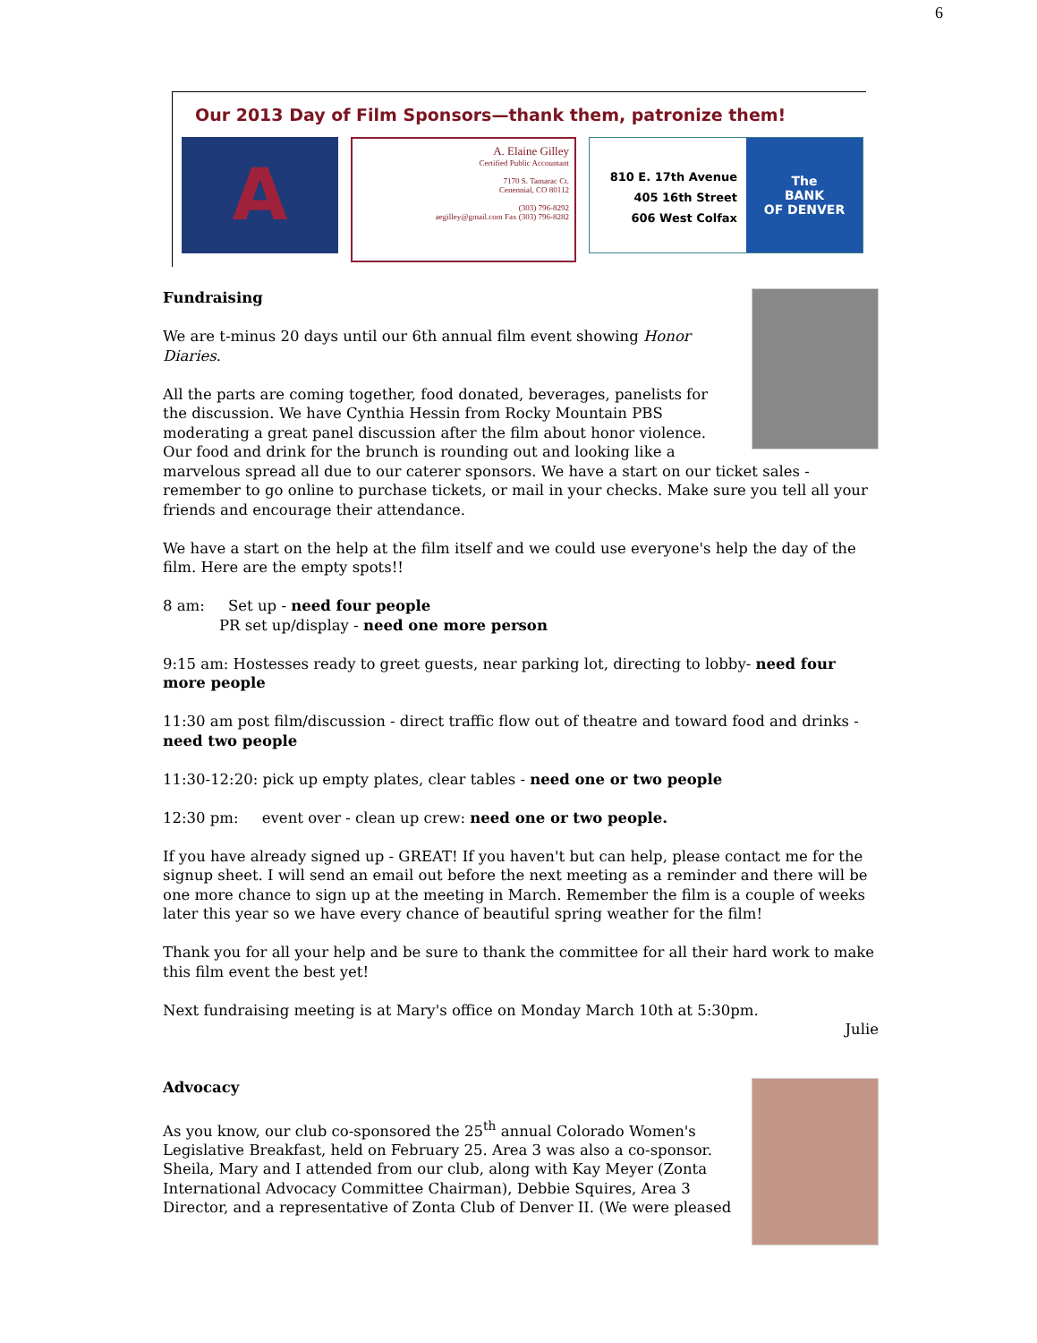6
Our 2013 Day of Film Sponsors—thank them, patronize them!
A
A. Elaine Gilley
Certified Public Accountant
7170 S. Tamarac Ct.
Cenennial, CO 80112
(303) 796-8292
aegilley@gmail.com Fax (303) 796-8282
810 E. 17th Avenue
405 16th Street
606 West Colfax
The
BANK
OF DENVER
Fundraising
We are t-minus 20 days until our 6th annual film event showing Honor Diaries.
All the parts are coming together, food donated, beverages, panelists for the discussion. We have Cynthia Hessin from Rocky Mountain PBS moderating a great panel discussion after the film about honor violence. Our food and drink for the brunch is rounding out and looking like a marvelous spread all due to our caterer sponsors. We have a start on our ticket sales - remember to go online to purchase tickets, or mail in your checks. Make sure you tell all your friends and encourage their attendance.
We have a start on the help at the film itself and we could use everyone's help the day of the film. Here are the empty spots!!
8 am: Set up - need four people
PR set up/display - need one more person
9:15 am: Hostesses ready to greet guests, near parking lot, directing to lobby- need four more people
11:30 am post film/discussion - direct traffic flow out of theatre and toward food and drinks - need two people
11:30-12:20: pick up empty plates, clear tables - need one or two people
12:30 pm: event over - clean up crew: need one or two people.
If you have already signed up - GREAT! If you haven't but can help, please contact me for the signup sheet. I will send an email out before the next meeting as a reminder and there will be one more chance to sign up at the meeting in March. Remember the film is a couple of weeks later this year so we have every chance of beautiful spring weather for the film!
Thank you for all your help and be sure to thank the committee for all their hard work to make this film event the best yet!
Next fundraising meeting is at Mary's office on Monday March 10th at 5:30pm.
Julie
Advocacy
As you know, our club co-sponsored the 25<sup>th</sup> annual Colorado Women's Legislative Breakfast, held on February 25. Area 3 was also a co-sponsor. Sheila, Mary and I attended from our club, along with Kay Meyer (Zonta International Advocacy Committee Chairman), Debbie Squires, Area 3 Director, and a representative of Zonta Club of Denver II. (We were pleased